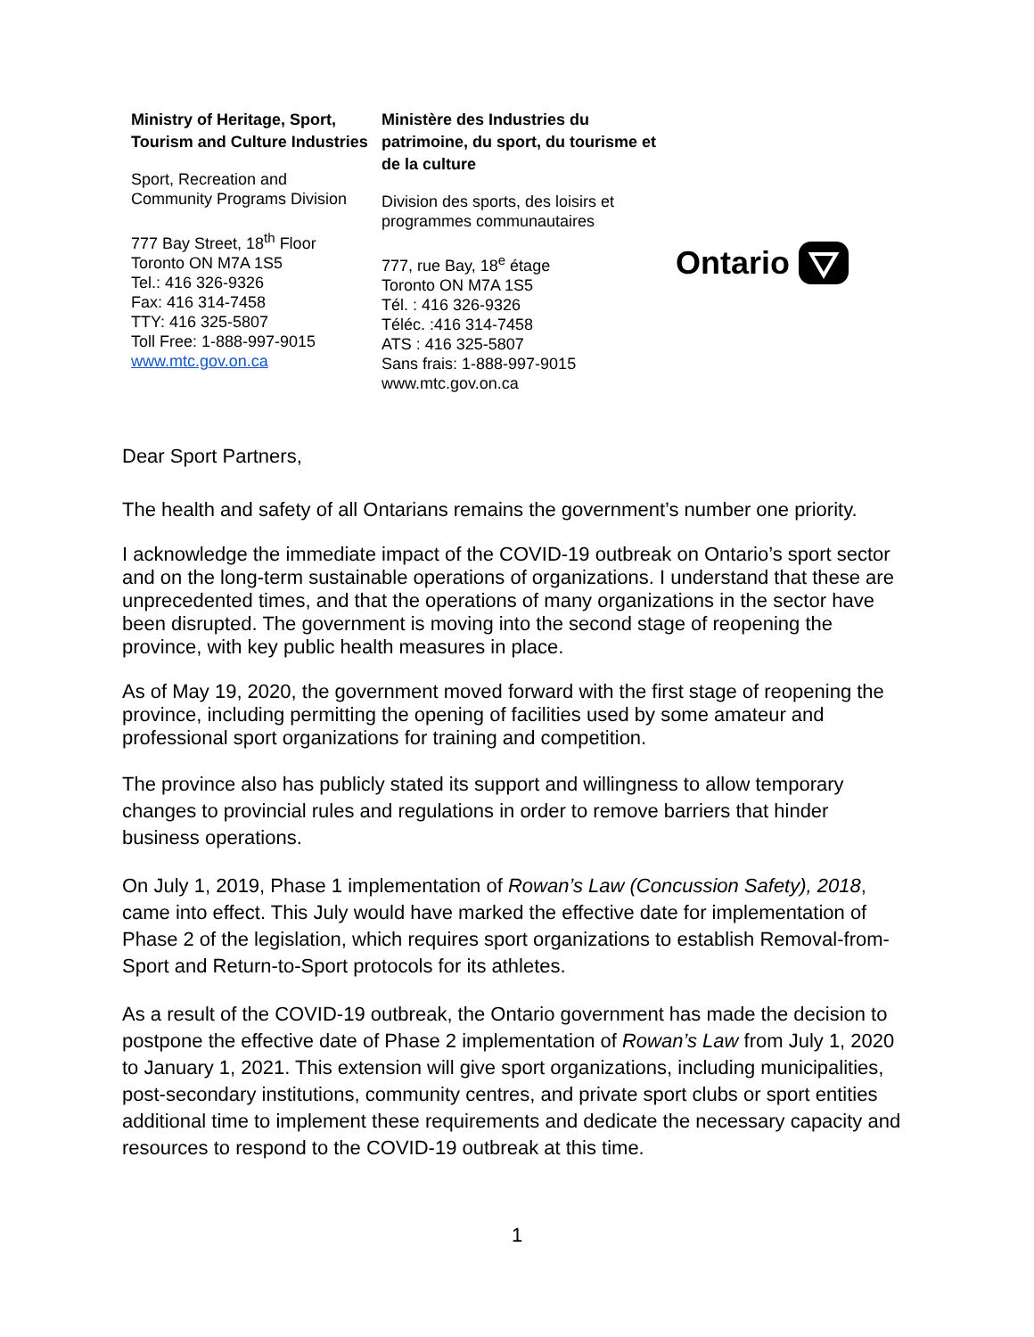Ministry of Heritage, Sport, Tourism and Culture Industries
Sport, Recreation and
Community Programs Division
777 Bay Street, 18<sup>th</sup> Floor
Toronto ON M7A 1S5
Tel.: 416 326-9326
Fax: 416 314-7458
TTY: 416 325-5807
Toll Free: 1-888-997-9015
www.mtc.gov.on.ca
Ministère des Industries du patrimoine, du sport, du tourisme et de la culture
Division des sports, des loisirs et
programmes communautaires
777, rue Bay, 18<sup>e</sup> étage
Toronto ON M7A 1S5
Tél. : 416 326-9326
Téléc. :416 314-7458
ATS : 416 325-5807
Sans frais: 1-888-997-9015
www.mtc.gov.on.ca
Ontario
Dear Sport Partners,
The health and safety of all Ontarians remains the government’s number one priority.
I acknowledge the immediate impact of the COVID-19 outbreak on Ontario’s sport sector and on the long-term sustainable operations of organizations. I understand that these are unprecedented times, and that the operations of many organizations in the sector have been disrupted. The government is moving into the second stage of reopening the province, with key public health measures in place.
As of May 19, 2020, the government moved forward with the first stage of reopening the province, including permitting the opening of facilities used by some amateur and professional sport organizations for training and competition.
The province also has publicly stated its support and willingness to allow temporary changes to provincial rules and regulations in order to remove barriers that hinder business operations.
On July 1, 2019, Phase 1 implementation of Rowan’s Law (Concussion Safety), 2018, came into effect. This July would have marked the effective date for implementation of Phase 2 of the legislation, which requires sport organizations to establish Removal-from-Sport and Return-to-Sport protocols for its athletes.
As a result of the COVID-19 outbreak, the Ontario government has made the decision to postpone the effective date of Phase 2 implementation of Rowan’s Law from July 1, 2020 to January 1, 2021. This extension will give sport organizations, including municipalities, post-secondary institutions, community centres, and private sport clubs or sport entities additional time to implement these requirements and dedicate the necessary capacity and resources to respond to the COVID-19 outbreak at this time.
1